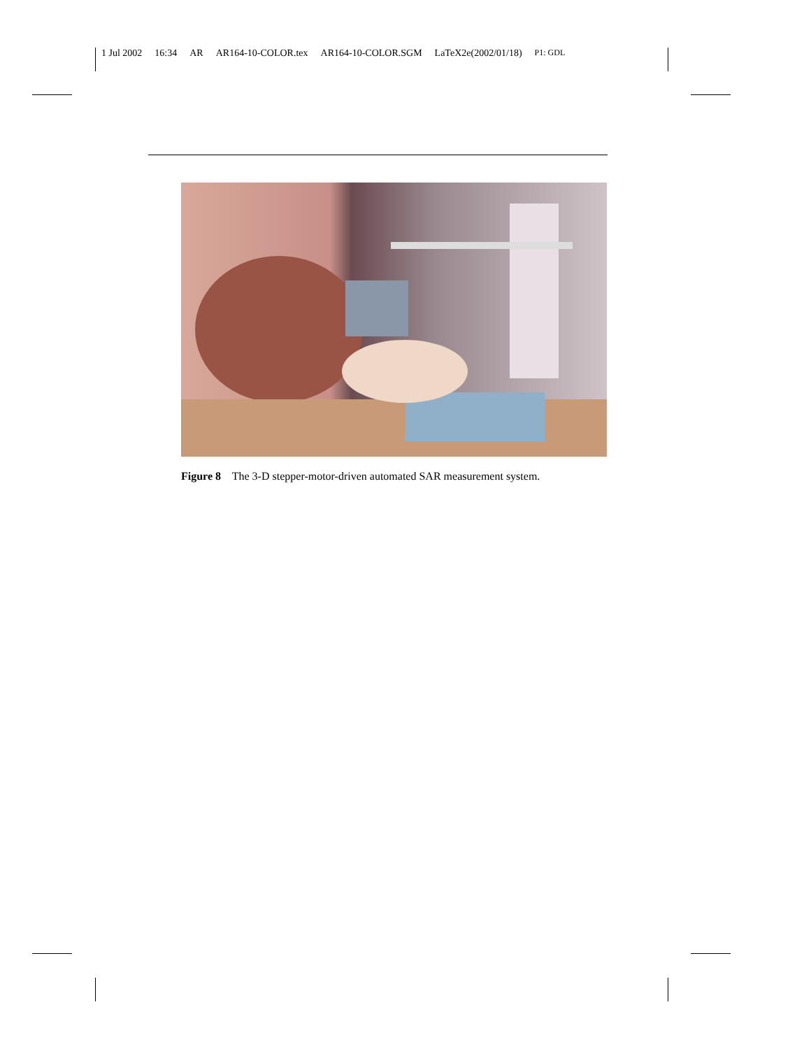1 Jul 2002 16:34 AR AR164-10-COLOR.tex AR164-10-COLOR.SGM LaTeX2e(2002/01/18) P1: GDL
Figure 8 The 3-D stepper-motor-driven automated SAR measurement system.